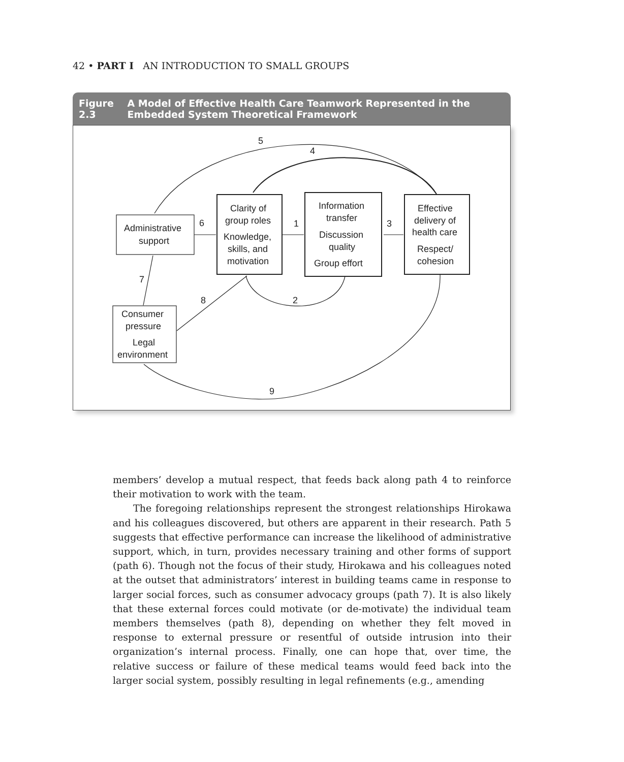42 • PART I AN INTRODUCTION TO SMALL GROUPS
Figure 2.3 A Model of Effective Health Care Teamwork Represented in the Embedded System Theoretical Framework
Administrative
support
Clarity of
group roles
Knowledge,
skills, and
motivation
Information
transfer
Discussion
quality
Group effort
Effective
delivery of
health care
Respect/
cohesion
Consumer
pressure
Legal
environment
5
4
6
1
3
7
8
2
9
members’ develop a mutual respect, that feeds back along path 4 to reinforce their motivation to work with the team.
The foregoing relationships represent the strongest relationships Hirokawa and his colleagues discovered, but others are apparent in their research. Path 5 suggests that effective performance can increase the likelihood of administrative support, which, in turn, provides necessary training and other forms of support (path 6). Though not the focus of their study, Hirokawa and his colleagues noted at the outset that administrators’ interest in building teams came in response to larger social forces, such as consumer advocacy groups (path 7). It is also likely that these external forces could motivate (or de-motivate) the individual team members themselves (path 8), depending on whether they felt moved in response to external pressure or resentful of outside intrusion into their organization’s internal process. Finally, one can hope that, over time, the relative success or failure of these medical teams would feed back into the larger social system, possibly resulting in legal refinements (e.g., amending